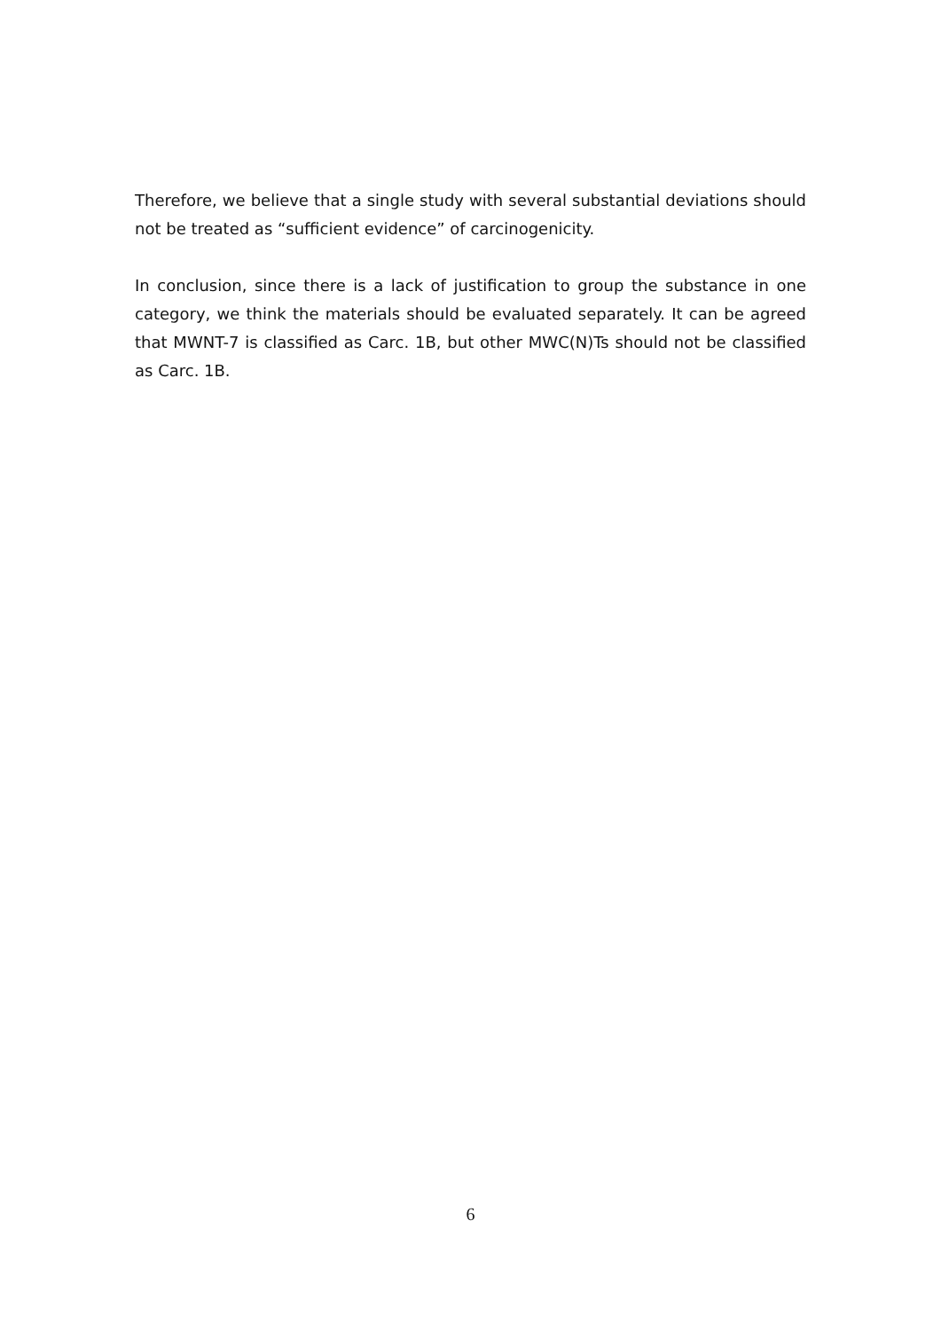Therefore, we believe that a single study with several substantial deviations should not be treated as “sufficient evidence” of carcinogenicity.
In conclusion, since there is a lack of justification to group the substance in one category, we think the materials should be evaluated separately. It can be agreed that MWNT-7 is classified as Carc. 1B, but other MWC(N)Ts should not be classified as Carc. 1B.
6